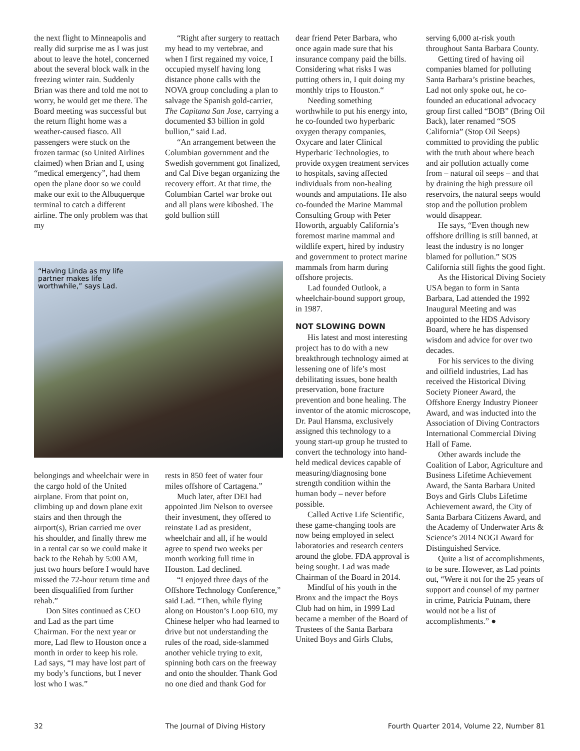the next flight to Minneapolis and really did surprise me as I was just about to leave the hotel, concerned about the several block walk in the freezing winter rain. Suddenly Brian was there and told me not to worry, he would get me there. The Board meeting was successful but the return flight home was a weather-caused fiasco. All passengers were stuck on the frozen tarmac (so United Airlines claimed) when Brian and I, using “medical emergency”, had them open the plane door so we could make our exit to the Albuquerque terminal to catch a different airline. The only problem was that my
“Right after surgery to reattach my head to my vertebrae, and when I first regained my voice, I occupied myself having long distance phone calls with the NOVA group concluding a plan to salvage the Spanish gold-carrier, The Capitana San Jose, carrying a documented $3 billion in gold bullion,” said Lad.
“An arrangement between the Columbian government and the Swedish government got finalized, and Cal Dive began organizing the recovery effort. At that time, the Columbian Cartel war broke out and all plans were kiboshed. The gold bullion still
“Having Linda as my life partner makes life worthwhile,” says Lad.
belongings and wheelchair were in the cargo hold of the United airplane. From that point on, climbing up and down plane exit stairs and then through the airport(s), Brian carried me over his shoulder, and finally threw me in a rental car so we could make it back to the Rehab by 5:00 AM, just two hours before I would have missed the 72-hour return time and been disqualified from further rehab.”
Don Sites continued as CEO and Lad as the part time Chairman. For the next year or more, Lad flew to Houston once a month in order to keep his role. Lad says, “I may have lost part of my body’s functions, but I never lost who I was.”
rests in 850 feet of water four miles offshore of Cartagena.”
Much later, after DEI had appointed Jim Nelson to oversee their investment, they offered to reinstate Lad as president, wheelchair and all, if he would agree to spend two weeks per month working full time in Houston. Lad declined.
“I enjoyed three days of the Offshore Technology Conference,” said Lad. “Then, while flying along on Houston’s Loop 610, my Chinese helper who had learned to drive but not understanding the rules of the road, side-slammed another vehicle trying to exit, spinning both cars on the freeway and onto the shoulder. Thank God no one died and thank God for
dear friend Peter Barbara, who once again made sure that his insurance company paid the bills. Considering what risks I was putting others in, I quit doing my monthly trips to Houston.“
Needing something worthwhile to put his energy into, he co-founded two hyperbaric oxygen therapy companies, Oxycare and later Clinical Hyperbaric Technologies, to provide oxygen treatment services to hospitals, saving affected individuals from non-healing wounds and amputations. He also co-founded the Marine Mammal Consulting Group with Peter Howorth, arguably California’s foremost marine mammal and wildlife expert, hired by industry and government to protect marine mammals from harm during offshore projects.
Lad founded Outlook, a wheelchair-bound support group, in 1987.
NOT SLOWING DOWN
His latest and most interesting project has to do with a new breakthrough technology aimed at lessening one of life’s most debilitating issues, bone health preservation, bone fracture prevention and bone healing. The inventor of the atomic microscope, Dr. Paul Hansma, exclusively assigned this technology to a young start-up group he trusted to convert the technology into hand-held medical devices capable of measuring/diagnosing bone strength condition within the human body – never before possible.
Called Active Life Scientific, these game-changing tools are now being employed in select laboratories and research centers around the globe. FDA approval is being sought. Lad was made Chairman of the Board in 2014.
Mindful of his youth in the Bronx and the impact the Boys Club had on him, in 1999 Lad became a member of the Board of Trustees of the Santa Barbara United Boys and Girls Clubs,
serving 6,000 at-risk youth throughout Santa Barbara County.
Getting tired of having oil companies blamed for polluting Santa Barbara’s pristine beaches, Lad not only spoke out, he co-founded an educational advocacy group first called “BOB” (Bring Oil Back), later renamed “SOS California” (Stop Oil Seeps) committed to providing the public with the truth about where beach and air pollution actually come from – natural oil seeps – and that by draining the high pressure oil reservoirs, the natural seeps would stop and the pollution problem would disappear.
He says, “Even though new offshore drilling is still banned, at least the industry is no longer blamed for pollution.” SOS California still fights the good fight.
As the Historical Diving Society USA began to form in Santa Barbara, Lad attended the 1992 Inaugural Meeting and was appointed to the HDS Advisory Board, where he has dispensed wisdom and advice for over two decades.
For his services to the diving and oilfield industries, Lad has received the Historical Diving Society Pioneer Award, the Offshore Energy Industry Pioneer Award, and was inducted into the Association of Diving Contractors International Commercial Diving Hall of Fame.
Other awards include the Coalition of Labor, Agriculture and Business Lifetime Achievement Award, the Santa Barbara United Boys and Girls Clubs Lifetime Achievement award, the City of Santa Barbara Citizens Award, and the Academy of Underwater Arts & Science’s 2014 NOGI Award for Distinguished Service.
Quite a list of accomplishments, to be sure. However, as Lad points out, “Were it not for the 25 years of support and counsel of my partner in crime, Patricia Putnam, there would not be a list of accomplishments.” ●
32 The Journal of Diving History Fourth Quarter 2014, Volume 22, Number 81